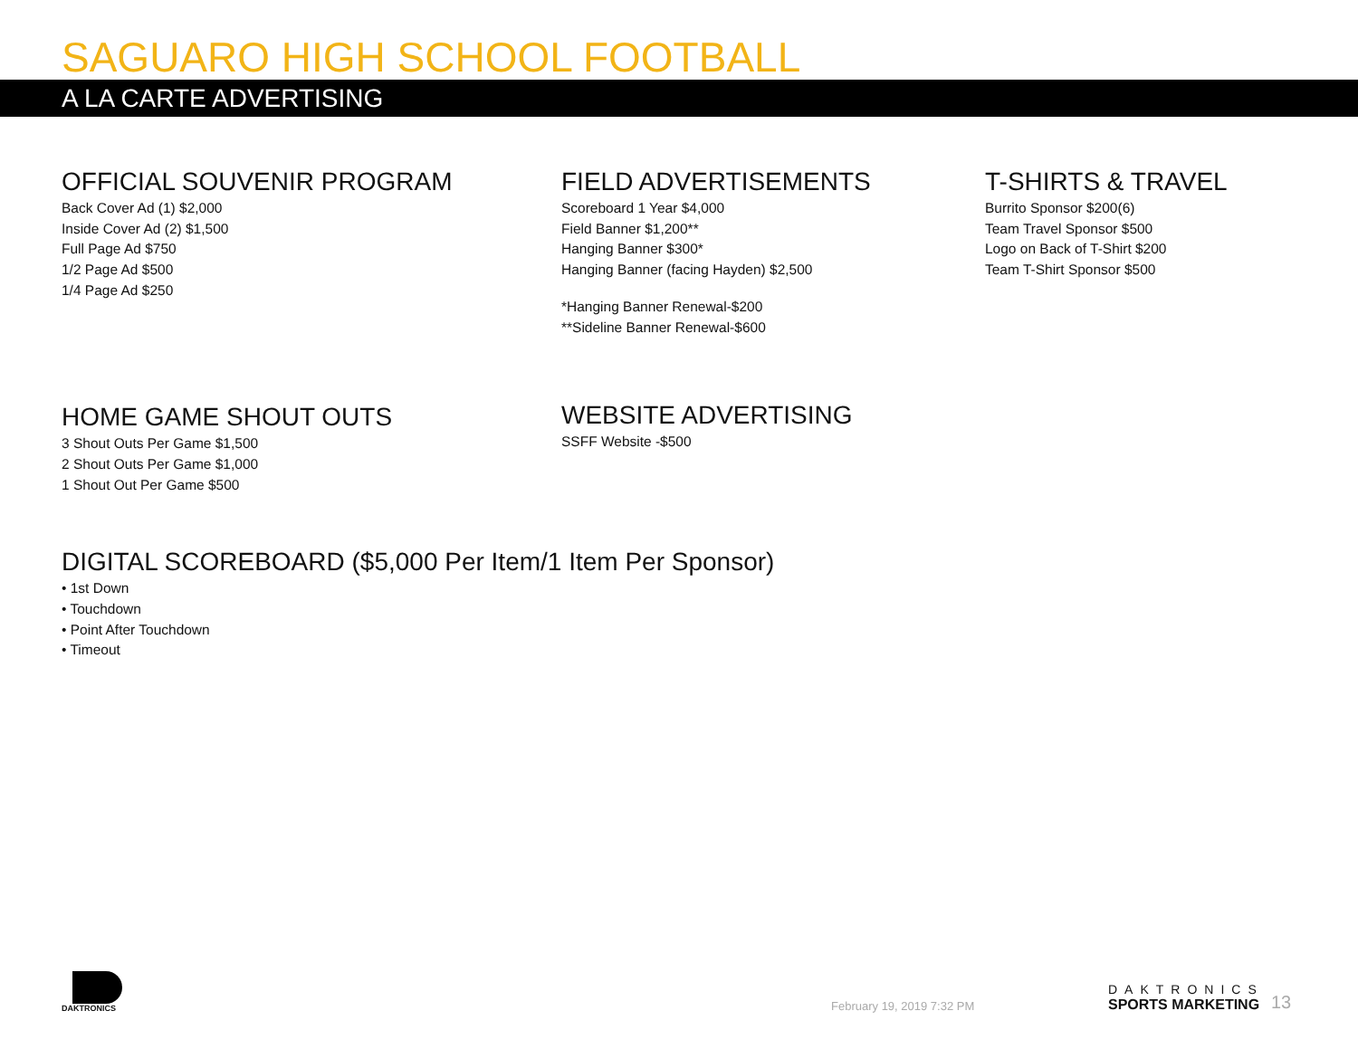SAGUARO HIGH SCHOOL FOOTBALL
A LA CARTE ADVERTISING
OFFICIAL SOUVENIR PROGRAM
Back Cover Ad (1) $2,000
Inside Cover Ad (2) $1,500
Full Page Ad $750
1/2 Page Ad $500
1/4 Page Ad $250
FIELD ADVERTISEMENTS
Scoreboard 1 Year $4,000
Field Banner $1,200**
Hanging Banner $300*
Hanging Banner (facing Hayden) $2,500
*Hanging Banner Renewal-$200
**Sideline Banner Renewal-$600
T-SHIRTS & TRAVEL
Burrito Sponsor $200(6)
Team Travel Sponsor $500
Logo on Back of T-Shirt $200
Team T-Shirt Sponsor $500
HOME GAME SHOUT OUTS
3 Shout Outs Per Game $1,500
2 Shout Outs Per Game $1,000
1 Shout Out Per Game $500
WEBSITE ADVERTISING
SSFF Website -$500
DIGITAL SCOREBOARD ($5,000 Per Item/1 Item Per Sponsor)
• 1st Down
• Touchdown
• Point After Touchdown
• Timeout
DAKTRONICS
February 19, 2019 7:32 PM
DAKTRONICS
SPORTS MARKETING
13